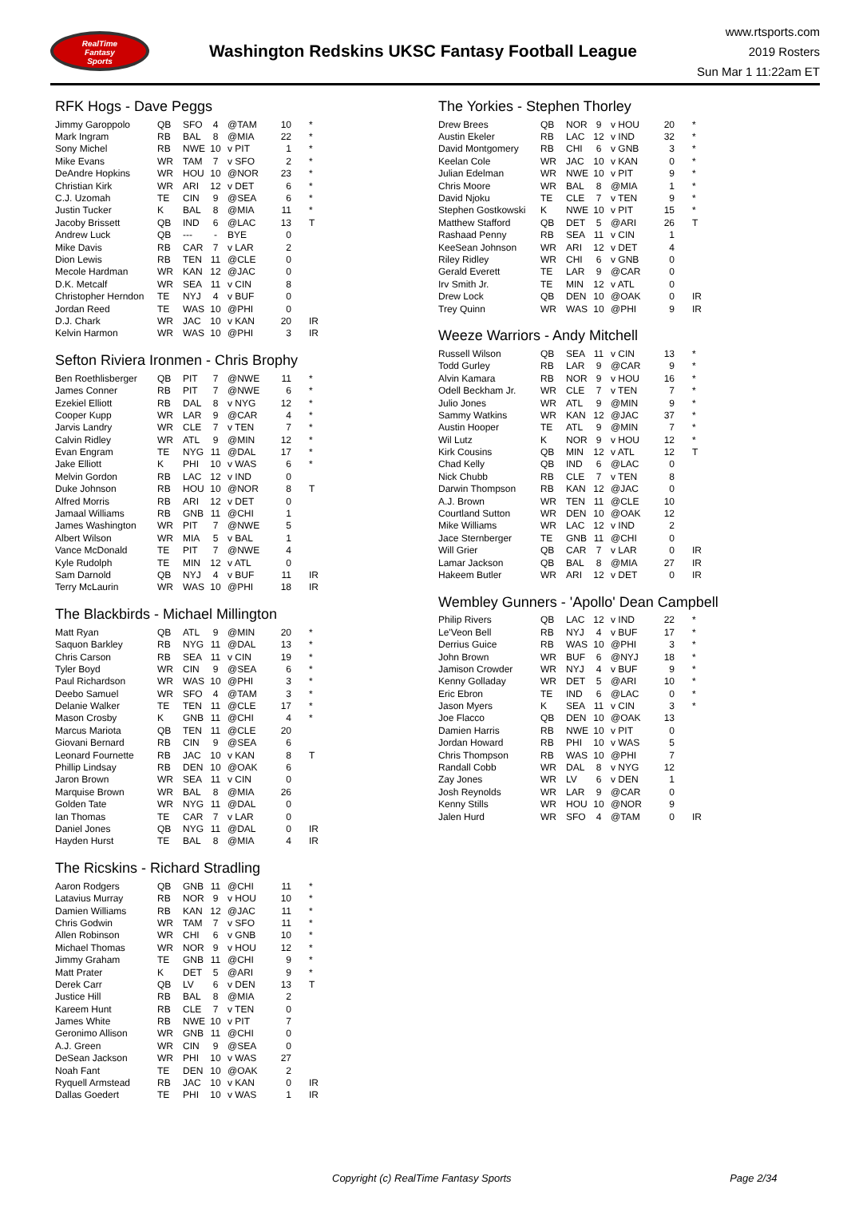RealTime
Fantasy
Sports
Washington Redskins UKSC Fantasy Football League
www.rtsports.com
2019 Rosters
Sun Mar 1 11:22am ET
RFK Hogs - Dave Peggs
| Jimmy Garoppolo | QB | SFO | 4 | @TAM | 10 | * |
| Mark Ingram | RB | BAL | 8 | @MIA | 22 | * |
| Sony Michel | RB | NWE | 10 | v PIT | 1 | * |
| Mike Evans | WR | TAM | 7 | v SFO | 2 | * |
| DeAndre Hopkins | WR | HOU | 10 | @NOR | 23 | * |
| Christian Kirk | WR | ARI | 12 | v DET | 6 | * |
| C.J. Uzomah | TE | CIN | 9 | @SEA | 6 | * |
| Justin Tucker | K | BAL | 8 | @MIA | 11 | * |
| Jacoby Brissett | QB | IND | 6 | @LAC | 13 | T |
| Andrew Luck | QB | --- | - | BYE | 0 | |
| Mike Davis | RB | CAR | 7 | v LAR | 2 | |
| Dion Lewis | RB | TEN | 11 | @CLE | 0 | |
| Mecole Hardman | WR | KAN | 12 | @JAC | 0 | |
| D.K. Metcalf | WR | SEA | 11 | v CIN | 8 | |
| Christopher Herndon | TE | NYJ | 4 | v BUF | 0 | |
| Jordan Reed | TE | WAS | 10 | @PHI | 0 | |
| D.J. Chark | WR | JAC | 10 | v KAN | 20 | IR |
| Kelvin Harmon | WR | WAS | 10 | @PHI | 3 | IR |
Sefton Riviera Ironmen - Chris Brophy
| Ben Roethlisberger | QB | PIT | 7 | @NWE | 11 | * |
| James Conner | RB | PIT | 7 | @NWE | 6 | * |
| Ezekiel Elliott | RB | DAL | 8 | v NYG | 12 | * |
| Cooper Kupp | WR | LAR | 9 | @CAR | 4 | * |
| Jarvis Landry | WR | CLE | 7 | v TEN | 7 | * |
| Calvin Ridley | WR | ATL | 9 | @MIN | 12 | * |
| Evan Engram | TE | NYG | 11 | @DAL | 17 | * |
| Jake Elliott | K | PHI | 10 | v WAS | 6 | * |
| Melvin Gordon | RB | LAC | 12 | v IND | 0 | |
| Duke Johnson | RB | HOU | 10 | @NOR | 8 | T |
| Alfred Morris | RB | ARI | 12 | v DET | 0 | |
| Jamaal Williams | RB | GNB | 11 | @CHI | 1 | |
| James Washington | WR | PIT | 7 | @NWE | 5 | |
| Albert Wilson | WR | MIA | 5 | v BAL | 1 | |
| Vance McDonald | TE | PIT | 7 | @NWE | 4 | |
| Kyle Rudolph | TE | MIN | 12 | v ATL | 0 | |
| Sam Darnold | QB | NYJ | 4 | v BUF | 11 | IR |
| Terry McLaurin | WR | WAS | 10 | @PHI | 18 | IR |
The Blackbirds - Michael Millington
| Matt Ryan | QB | ATL | 9 | @MIN | 20 | * |
| Saquon Barkley | RB | NYG | 11 | @DAL | 13 | * |
| Chris Carson | RB | SEA | 11 | v CIN | 19 | * |
| Tyler Boyd | WR | CIN | 9 | @SEA | 6 | * |
| Paul Richardson | WR | WAS | 10 | @PHI | 3 | * |
| Deebo Samuel | WR | SFO | 4 | @TAM | 3 | * |
| Delanie Walker | TE | TEN | 11 | @CLE | 17 | * |
| Mason Crosby | K | GNB | 11 | @CHI | 4 | * |
| Marcus Mariota | QB | TEN | 11 | @CLE | 20 | |
| Giovani Bernard | RB | CIN | 9 | @SEA | 6 | |
| Leonard Fournette | RB | JAC | 10 | v KAN | 8 | T |
| Phillip Lindsay | RB | DEN | 10 | @OAK | 6 | |
| Jaron Brown | WR | SEA | 11 | v CIN | 0 | |
| Marquise Brown | WR | BAL | 8 | @MIA | 26 | |
| Golden Tate | WR | NYG | 11 | @DAL | 0 | |
| Ian Thomas | TE | CAR | 7 | v LAR | 0 | |
| Daniel Jones | QB | NYG | 11 | @DAL | 0 | IR |
| Hayden Hurst | TE | BAL | 8 | @MIA | 4 | IR |
The Ricskins - Richard Stradling
| Aaron Rodgers | QB | GNB | 11 | @CHI | 11 | * |
| Latavius Murray | RB | NOR | 9 | v HOU | 10 | * |
| Damien Williams | RB | KAN | 12 | @JAC | 11 | * |
| Chris Godwin | WR | TAM | 7 | v SFO | 11 | * |
| Allen Robinson | WR | CHI | 6 | v GNB | 10 | * |
| Michael Thomas | WR | NOR | 9 | v HOU | 12 | * |
| Jimmy Graham | TE | GNB | 11 | @CHI | 9 | * |
| Matt Prater | K | DET | 5 | @ARI | 9 | * |
| Derek Carr | QB | LV | 6 | v DEN | 13 | T |
| Justice Hill | RB | BAL | 8 | @MIA | 2 | |
| Kareem Hunt | RB | CLE | 7 | v TEN | 0 | |
| James White | RB | NWE | 10 | v PIT | 7 | |
| Geronimo Allison | WR | GNB | 11 | @CHI | 0 | |
| A.J. Green | WR | CIN | 9 | @SEA | 0 | |
| DeSean Jackson | WR | PHI | 10 | v WAS | 27 | |
| Noah Fant | TE | DEN | 10 | @OAK | 2 | |
| Ryquell Armstead | RB | JAC | 10 | v KAN | 0 | IR |
| Dallas Goedert | TE | PHI | 10 | v WAS | 1 | IR |
The Yorkies - Stephen Thorley
| Drew Brees | QB | NOR | 9 | v HOU | 20 | * |
| Austin Ekeler | RB | LAC | 12 | v IND | 32 | * |
| David Montgomery | RB | CHI | 6 | v GNB | 3 | * |
| Keelan Cole | WR | JAC | 10 | v KAN | 0 | * |
| Julian Edelman | WR | NWE | 10 | v PIT | 9 | * |
| Chris Moore | WR | BAL | 8 | @MIA | 1 | * |
| David Njoku | TE | CLE | 7 | v TEN | 9 | * |
| Stephen Gostkowski | K | NWE | 10 | v PIT | 15 | * |
| Matthew Stafford | QB | DET | 5 | @ARI | 26 | T |
| Rashaad Penny | RB | SEA | 11 | v CIN | 1 | |
| KeeSean Johnson | WR | ARI | 12 | v DET | 4 | |
| Riley Ridley | WR | CHI | 6 | v GNB | 0 | |
| Gerald Everett | TE | LAR | 9 | @CAR | 0 | |
| Irv Smith Jr. | TE | MIN | 12 | v ATL | 0 | |
| Drew Lock | QB | DEN | 10 | @OAK | 0 | IR |
| Trey Quinn | WR | WAS | 10 | @PHI | 9 | IR |
Weeze Warriors - Andy Mitchell
| Russell Wilson | QB | SEA | 11 | v CIN | 13 | * |
| Todd Gurley | RB | LAR | 9 | @CAR | 9 | * |
| Alvin Kamara | RB | NOR | 9 | v HOU | 16 | * |
| Odell Beckham Jr. | WR | CLE | 7 | v TEN | 7 | * |
| Julio Jones | WR | ATL | 9 | @MIN | 9 | * |
| Sammy Watkins | WR | KAN | 12 | @JAC | 37 | * |
| Austin Hooper | TE | ATL | 9 | @MIN | 7 | * |
| Wil Lutz | K | NOR | 9 | v HOU | 12 | * |
| Kirk Cousins | QB | MIN | 12 | v ATL | 12 | T |
| Chad Kelly | QB | IND | 6 | @LAC | 0 | |
| Nick Chubb | RB | CLE | 7 | v TEN | 8 | |
| Darwin Thompson | RB | KAN | 12 | @JAC | 0 | |
| A.J. Brown | WR | TEN | 11 | @CLE | 10 | |
| Courtland Sutton | WR | DEN | 10 | @OAK | 12 | |
| Mike Williams | WR | LAC | 12 | v IND | 2 | |
| Jace Sternberger | TE | GNB | 11 | @CHI | 0 | |
| Will Grier | QB | CAR | 7 | v LAR | 0 | IR |
| Lamar Jackson | QB | BAL | 8 | @MIA | 27 | IR |
| Hakeem Butler | WR | ARI | 12 | v DET | 0 | IR |
Wembley Gunners - 'Apollo' Dean Campbell
| Philip Rivers | QB | LAC | 12 | v IND | 22 | * |
| Le'Veon Bell | RB | NYJ | 4 | v BUF | 17 | * |
| Derrius Guice | RB | WAS | 10 | @PHI | 3 | * |
| John Brown | WR | BUF | 6 | @NYJ | 18 | * |
| Jamison Crowder | WR | NYJ | 4 | v BUF | 9 | * |
| Kenny Golladay | WR | DET | 5 | @ARI | 10 | * |
| Eric Ebron | TE | IND | 6 | @LAC | 0 | * |
| Jason Myers | K | SEA | 11 | v CIN | 3 | * |
| Joe Flacco | QB | DEN | 10 | @OAK | 13 | |
| Damien Harris | RB | NWE | 10 | v PIT | 0 | |
| Jordan Howard | RB | PHI | 10 | v WAS | 5 | |
| Chris Thompson | RB | WAS | 10 | @PHI | 7 | |
| Randall Cobb | WR | DAL | 8 | v NYG | 12 | |
| Zay Jones | WR | LV | 6 | v DEN | 1 | |
| Josh Reynolds | WR | LAR | 9 | @CAR | 0 | |
| Kenny Stills | WR | HOU | 10 | @NOR | 9 | |
| Jalen Hurd | WR | SFO | 4 | @TAM | 0 | IR |
Copyright (c) RealTime Fantasy Sports Page 2/34